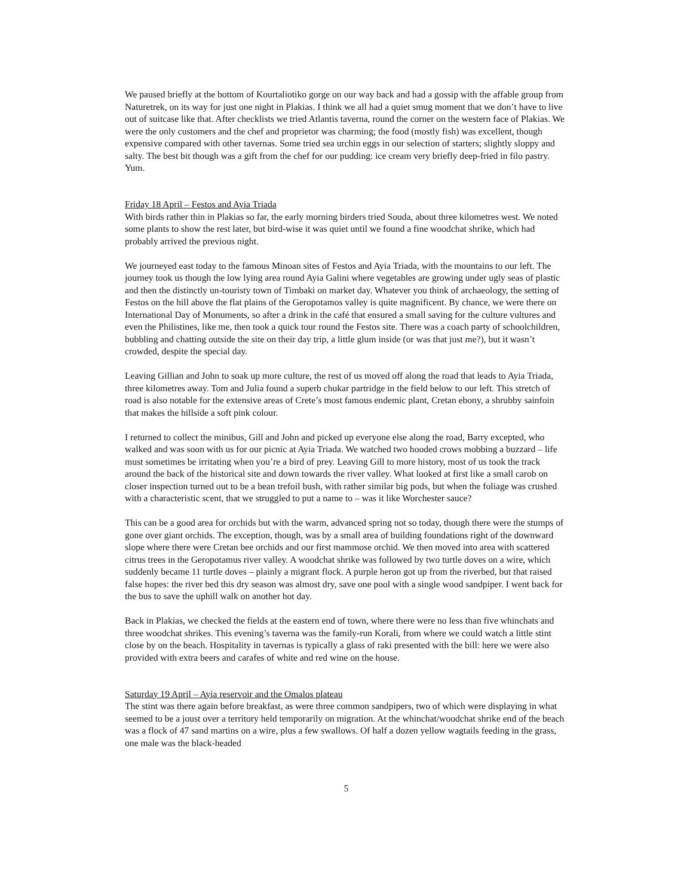We paused briefly at the bottom of Kourtaliotiko gorge on our way back and had a gossip with the affable group from Naturetrek, on its way for just one night in Plakias. I think we all had a quiet smug moment that we don’t have to live out of suitcase like that. After checklists we tried Atlantis taverna, round the corner on the western face of Plakias. We were the only customers and the chef and proprietor was charming; the food (mostly fish) was excellent, though expensive compared with other tavernas. Some tried sea urchin eggs in our selection of starters; slightly sloppy and salty. The best bit though was a gift from the chef for our pudding: ice cream very briefly deep-fried in filo pastry. Yum.
Friday 18 April – Festos and Ayia Triada
With birds rather thin in Plakias so far, the early morning birders tried Souda, about three kilometres west. We noted some plants to show the rest later, but bird-wise it was quiet until we found a fine woodchat shrike, which had probably arrived the previous night.
We journeyed east today to the famous Minoan sites of Festos and Ayia Triada, with the mountains to our left. The journey took us though the low lying area round Ayia Galini where vegetables are growing under ugly seas of plastic and then the distinctly un-touristy town of Timbaki on market day. Whatever you think of archaeology, the setting of Festos on the hill above the flat plains of the Geropotamos valley is quite magnificent. By chance, we were there on International Day of Monuments, so after a drink in the café that ensured a small saving for the culture vultures and even the Philistines, like me, then took a quick tour round the Festos site. There was a coach party of schoolchildren, bubbling and chatting outside the site on their day trip, a little glum inside (or was that just me?), but it wasn’t crowded, despite the special day.
Leaving Gillian and John to soak up more culture, the rest of us moved off along the road that leads to Ayia Triada, three kilometres away. Tom and Julia found a superb chukar partridge in the field below to our left. This stretch of road is also notable for the extensive areas of Crete’s most famous endemic plant, Cretan ebony, a shrubby sainfoin that makes the hillside a soft pink colour.
I returned to collect the minibus, Gill and John and picked up everyone else along the road, Barry excepted, who walked and was soon with us for our picnic at Ayia Triada. We watched two hooded crows mobbing a buzzard – life must sometimes be irritating when you’re a bird of prey. Leaving Gill to more history, most of us took the track around the back of the historical site and down towards the river valley. What looked at first like a small carob on closer inspection turned out to be a bean trefoil bush, with rather similar big pods, but when the foliage was crushed with a characteristic scent, that we struggled to put a name to – was it like Worchester sauce?
This can be a good area for orchids but with the warm, advanced spring not so today, though there were the stumps of gone over giant orchids. The exception, though, was by a small area of building foundations right of the downward slope where there were Cretan bee orchids and our first mammose orchid. We then moved into area with scattered citrus trees in the Geropotamus river valley. A woodchat shrike was followed by two turtle doves on a wire, which suddenly became 11 turtle doves – plainly a migrant flock. A purple heron got up from the riverbed, but that raised false hopes: the river bed this dry season was almost dry, save one pool with a single wood sandpiper. I went back for the bus to save the uphill walk on another hot day.
Back in Plakias, we checked the fields at the eastern end of town, where there were no less than five whinchats and three woodchat shrikes. This evening’s taverna was the family-run Korali, from where we could watch a little stint close by on the beach. Hospitality in tavernas is typically a glass of raki presented with the bill: here we were also provided with extra beers and carafes of white and red wine on the house.
Saturday 19 April – Ayia reservoir and the Omalos plateau
The stint was there again before breakfast, as were three common sandpipers, two of which were displaying in what seemed to be a joust over a territory held temporarily on migration. At the whinchat/woodchat shrike end of the beach was a flock of 47 sand martins on a wire, plus a few swallows. Of half a dozen yellow wagtails feeding in the grass, one male was the black-headed
5